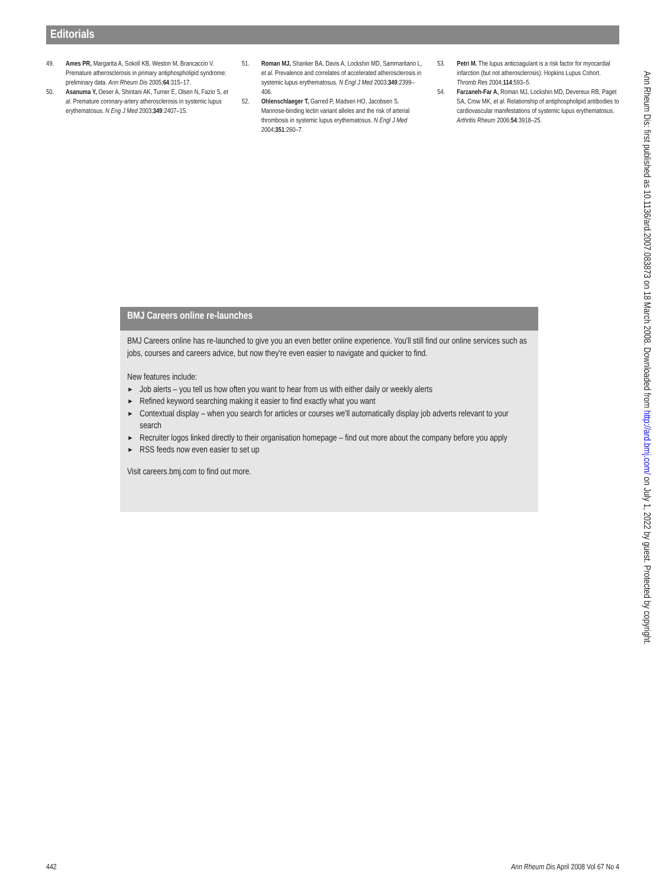Editorials
49. Ames PR, Margarita A, Sokoll KB, Weston M, Brancaccio V. Premature atherosclerosis in primary antiphospholipid syndrome: preliminary data. Ann Rheum Dis 2005;64:315–17.
50. Asanuma Y, Oeser A, Shintani AK, Turner E, Olsen N, Fazio S, et al. Premature coronary-artery atherosclerosis in systemic lupus erythematosus. N Eng J Med 2003;349:2407–15.
51. Roman MJ, Shanker BA, Davis A, Lockshin MD, Sammaritano L, et al. Prevalence and correlates of accelerated atherosclerosis in systemic lupus erythematosus. N Engl J Med 2003;349:2399–406.
52. Ohlenschlaeger T, Garred P, Madsen HO, Jacobsen S. Mannose-binding lectin variant alleles and the risk of arterial thrombosis in systemic lupus erythematosus. N Engl J Med 2004;351:260–7.
53. Petri M. The lupus anticoagulant is a risk factor for myocardial infarction (but not atherosclerosis): Hopkins Lupus Cohort. Thromb Res 2004;114:593–5.
54. Farzaneh-Far A, Roman MJ, Lockshin MD, Devereux RB, Paget SA, Crow MK, et al. Relationship of antiphospholipid antibodies to cardiovascular manifestations of systemic lupus erythematosus. Arthritis Rheum 2006;54:3918–25.
BMJ Careers online re-launches
BMJ Careers online has re-launched to give you an even better online experience. You'll still find our online services such as jobs, courses and careers advice, but now they're even easier to navigate and quicker to find.
New features include:
► Job alerts – you tell us how often you want to hear from us with either daily or weekly alerts
► Refined keyword searching making it easier to find exactly what you want
► Contextual display – when you search for articles or courses we'll automatically display job adverts relevant to your search
► Recruiter logos linked directly to their organisation homepage – find out more about the company before you apply
► RSS feeds now even easier to set up
Visit careers.bmj.com to find out more.
Ann Rheum Dis: first published as 10.1136/ard.2007.083873 on 18 March 2008. Downloaded from http://ard.bmj.com/ on July 1, 2022 by guest. Protected by copyright.
442 Ann Rheum Dis April 2008 Vol 67 No 4